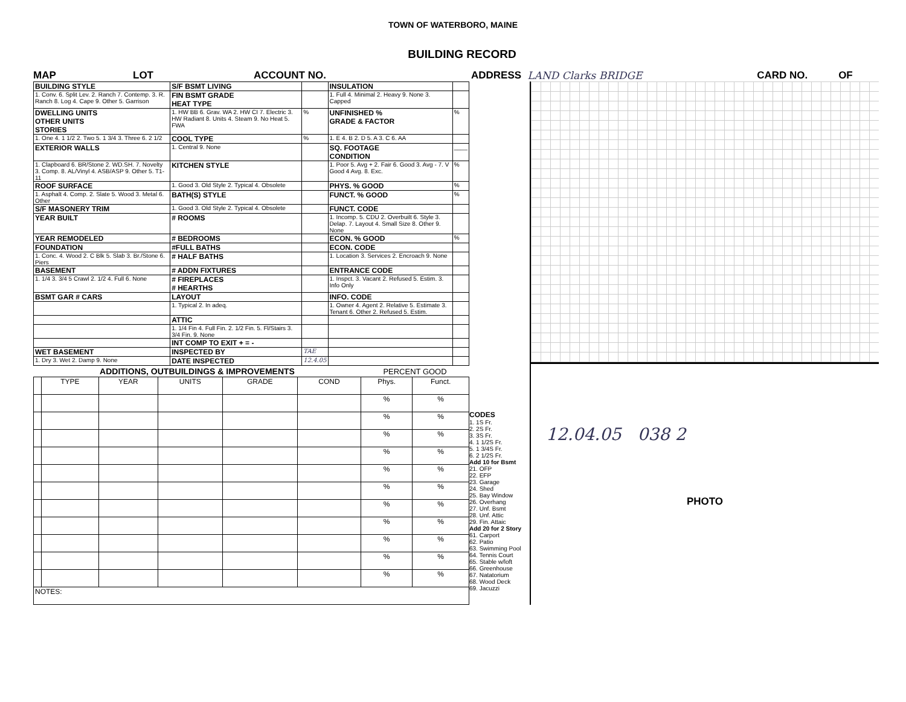TOWN OF WATERBORO, MAINE
BUILDING RECORD
MAP LOT ACCOUNT NO. ADDRESS LAND Clarks BRIDGE CARD NO. OF
| BUILDING STYLE | S/F BSMT LIVING | | INSULATION | |
| 1. Conv. 6. Split Lev. 2. Ranch 7. Contemp. 3. R. Ranch 8. Log 4. Cape 9. Other 5. Garrison | FIN BSMT GRADE HEAT TYPE | | 1. Full 4. Minimal 2. Heavy 9. None 3. Capped | |
| DWELLING UNITS OTHER UNITS STORIES | 1. HW BB 6. Grav. WA 2. HW CI 7. Electric 3. HW Radiant 8. Units 4. Steam 9. No Heat 5. FWA | % | UNFINISHED % GRADE & FACTOR | % |
| 1. One 4. 1 1/2 2. Two 5. 1 3/4 3. Three 6. 2 1/2 | COOL TYPE | % | 1. E 4. B 2. D 5. A 3. C 6. AA | |
| EXTERIOR WALLS | 1. Central 9. None | | SQ. FOOTAGE CONDITION | ____ |
| 1. Clapboard 6. BR/Stone 2. WD.SH. 7. Novelty 3. Comp. 8. AL/Vinyl 4. ASB/ASP 9. Other 5. T1-11 | KITCHEN STYLE | | 1. Poor 5. Avg + 2. Fair 6. Good 3. Avg - 7. V Good 4 Avg. 8. Exc. | % |
| ROOF SURFACE | 1. Good 3. Old Style 2. Typical 4. Obsolete | | PHYS. % GOOD | % |
| 1. Asphalt 4. Comp. 2. Slate 5. Wood 3. Metal 6. Other | BATH(S) STYLE | | FUNCT. % GOOD | % |
| S/F MASONERY TRIM | 1. Good 3. Old Style 2. Typical 4. Obsolete | | FUNCT. CODE | |
| YEAR BUILT | # ROOMS | | 1. Incomp. 5. CDU 2. Overbuilt 6. Style 3. Delap. 7. Layout 4. Small Size 8. Other 9. None | |
| YEAR REMODELED | # BEDROOMS | | ECON. % GOOD | % |
| FOUNDATION | #FULL BATHS | | ECON. CODE | |
| 1. Conc. 4. Wood 2. C Blk 5. Slab 3. Br./Stone 6. Piers | # HALF BATHS | | 1. Location 3. Services 2. Encroach 9. None | |
| BASEMENT | # ADDN FIXTURES | | ENTRANCE CODE | |
| 1. 1/4 3. 3/4 5 Crawl 2. 1/2 4. Full 6. None | # FIREPLACES # HEARTHS | | 1. Inspct. 3. Vacant 2. Refused 5. Estim. 3. Info Only | |
| BSMT GAR # CARS | LAYOUT | | INFO. CODE | |
| | 1. Typical 2. In adeq. | | 1. Owner 4. Agent 2. Relative 5. Estimate 3. Tenant 6. Other 2. Refused 5. Estim. | |
| | ATTIC | | | |
| | 1. 1/4 Fin 4. Full Fin. 2. 1/2 Fin. 5. Fl/Stairs 3. 3/4 Fin. 9. None | | | |
| | INT COMP TO EXIT + = - | | | |
| WET BASEMENT | INSPECTED BY | TAE | | |
| 1. Dry 3. Wet 2. Damp 9. None | DATE INSPECTED | 12.4.05 | | |
| ADDITIONS, OUTBUILDINGS & IMPROVEMENTS | | | | | | PERCENT GOOD | |
| --- | --- | --- | --- | --- | --- | --- | --- |
| | TYPE | YEAR | UNITS | GRADE | COND | Phys. | Funct. |
| | | | | | | % | % |
| | | | | | | % | % |
| | | | | | | % | % |
| | | | | | | % | % |
| | | | | | | % | % |
| | | | | | | % | % |
| | | | | | | % | % |
| | | | | | | % | % |
| | | | | | | % | % |
| | | | | | | % | % |
| | | | | | | % | % |
| NOTES: | | | | | | | |
CODES
1. 1S Fr.
2. 2S Fr.
3. 3S Fr.
4. 1 1/2S Fr.
5. 1 3/4S Fr.
6. 2 1/2S Fr.
Add 10 for Bsmt
21. OFP
22. EFP
23. Garage
24. Shed
25. Bay Window
26. Overhang
27. Unf. Bsmt
28. Unf. Attic
29. Fin. Attaic
Add 20 for 2 Story
61. Carport
62. Patio
63. Swimming Pool
64. Tennis Court
65. Stable w/loft
66. Greenhouse
67. Natatorium
68. Wood Deck
69. Jacuzzi
12.04.05 038 2
PHOTO